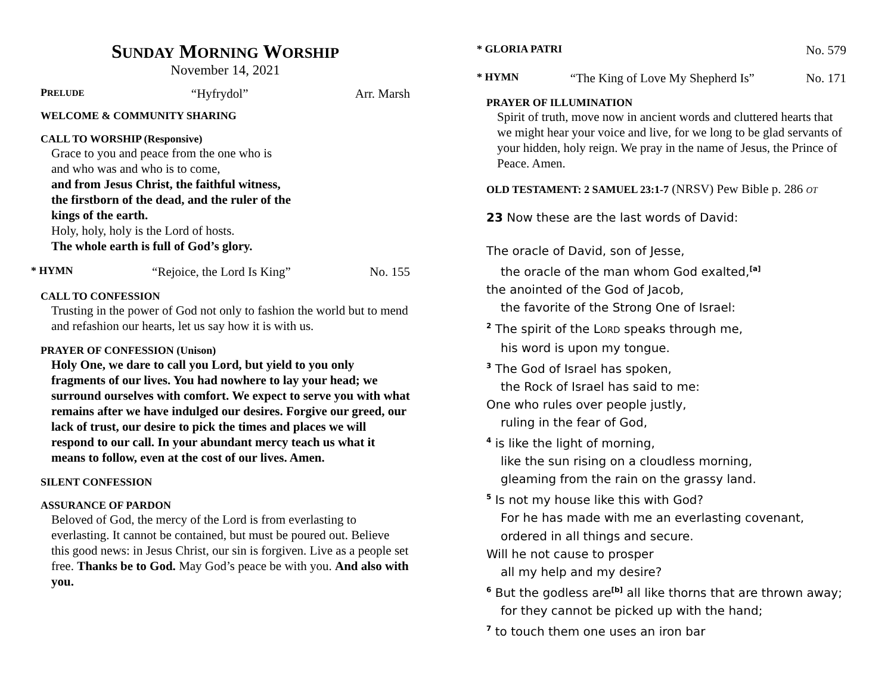SUNDAY MORNING WORSHIP
November 14, 2021
PRELUDE “Hyfrydol” Arr. Marsh
WELCOME & COMMUNITY SHARING
CALL TO WORSHIP (Responsive)
Grace to you and peace from the one who is
and who was and who is to come,
and from Jesus Christ, the faithful witness,
the firstborn of the dead, and the ruler of the
kings of the earth.
Holy, holy, holy is the Lord of hosts.
The whole earth is full of God’s glory.
* HYMN “Rejoice, the Lord Is King” No. 155
CALL TO CONFESSION
Trusting in the power of God not only to fashion the world but to mend and refashion our hearts, let us say how it is with us.
PRAYER OF CONFESSION (Unison)
Holy One, we dare to call you Lord, but yield to you only fragments of our lives. You had nowhere to lay your head; we surround ourselves with comfort. We expect to serve you with what remains after we have indulged our desires. Forgive our greed, our lack of trust, our desire to pick the times and places we will respond to our call. In your abundant mercy teach us what it means to follow, even at the cost of our lives. Amen.
SILENT CONFESSION
ASSURANCE OF PARDON
Beloved of God, the mercy of the Lord is from everlasting to everlasting. It cannot be contained, but must be poured out. Believe this good news: in Jesus Christ, our sin is forgiven. Live as a people set free. Thanks be to God. May God’s peace be with you. And also with you.
* GLORIA PATRI No. 579
* HYMN “The King of Love My Shepherd Is” No. 171
PRAYER OF ILLUMINATION
Spirit of truth, move now in ancient words and cluttered hearts that we might hear your voice and live, for we long to be glad servants of your hidden, holy reign. We pray in the name of Jesus, the Prince of Peace. Amen.
OLD TESTAMENT: 2 SAMUEL 23:1-7 (NRSV) Pew Bible p. 286 OT
23 Now these are the last words of David:
The oracle of David, son of Jesse,
the oracle of the man whom God exalted,<sup>[a]</sup>
the anointed of the God of Jacob,
the favorite of the Strong One of Israel:
<sup>2</sup> The spirit of the LORD speaks through me,
his word is upon my tongue.
<sup>3</sup> The God of Israel has spoken,
the Rock of Israel has said to me:
One who rules over people justly,
ruling in the fear of God,
<sup>4</sup> is like the light of morning,
like the sun rising on a cloudless morning,
gleaming from the rain on the grassy land.
<sup>5</sup> Is not my house like this with God?
For he has made with me an everlasting covenant,
ordered in all things and secure.
Will he not cause to prosper
all my help and my desire?
<sup>6</sup> But the godless are<sup>[b]</sup> all like thorns that are thrown away;
for they cannot be picked up with the hand;
<sup>7</sup> to touch them one uses an iron bar